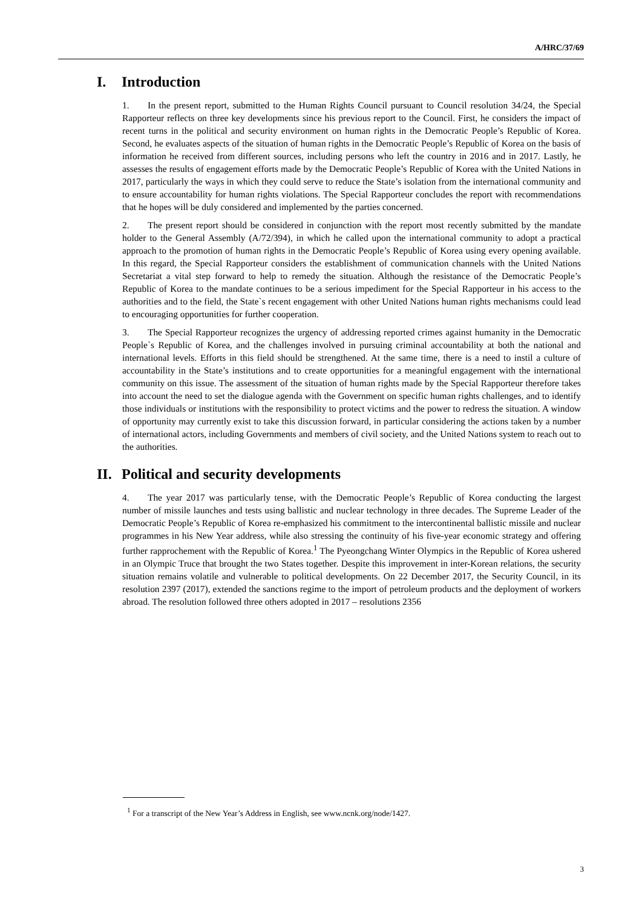A/HRC/37/69
I. Introduction
1. In the present report, submitted to the Human Rights Council pursuant to Council resolution 34/24, the Special Rapporteur reflects on three key developments since his previous report to the Council. First, he considers the impact of recent turns in the political and security environment on human rights in the Democratic People’s Republic of Korea. Second, he evaluates aspects of the situation of human rights in the Democratic People’s Republic of Korea on the basis of information he received from different sources, including persons who left the country in 2016 and in 2017. Lastly, he assesses the results of engagement efforts made by the Democratic People’s Republic of Korea with the United Nations in 2017, particularly the ways in which they could serve to reduce the State’s isolation from the international community and to ensure accountability for human rights violations. The Special Rapporteur concludes the report with recommendations that he hopes will be duly considered and implemented by the parties concerned.
2. The present report should be considered in conjunction with the report most recently submitted by the mandate holder to the General Assembly (A/72/394), in which he called upon the international community to adopt a practical approach to the promotion of human rights in the Democratic People’s Republic of Korea using every opening available. In this regard, the Special Rapporteur considers the establishment of communication channels with the United Nations Secretariat a vital step forward to help to remedy the situation. Although the resistance of the Democratic People’s Republic of Korea to the mandate continues to be a serious impediment for the Special Rapporteur in his access to the authorities and to the field, the State`s recent engagement with other United Nations human rights mechanisms could lead to encouraging opportunities for further cooperation.
3. The Special Rapporteur recognizes the urgency of addressing reported crimes against humanity in the Democratic People`s Republic of Korea, and the challenges involved in pursuing criminal accountability at both the national and international levels. Efforts in this field should be strengthened. At the same time, there is a need to instil a culture of accountability in the State’s institutions and to create opportunities for a meaningful engagement with the international community on this issue. The assessment of the situation of human rights made by the Special Rapporteur therefore takes into account the need to set the dialogue agenda with the Government on specific human rights challenges, and to identify those individuals or institutions with the responsibility to protect victims and the power to redress the situation. A window of opportunity may currently exist to take this discussion forward, in particular considering the actions taken by a number of international actors, including Governments and members of civil society, and the United Nations system to reach out to the authorities.
II. Political and security developments
4. The year 2017 was particularly tense, with the Democratic People’s Republic of Korea conducting the largest number of missile launches and tests using ballistic and nuclear technology in three decades. The Supreme Leader of the Democratic People’s Republic of Korea re-emphasized his commitment to the intercontinental ballistic missile and nuclear programmes in his New Year address, while also stressing the continuity of his five-year economic strategy and offering further rapprochement with the Republic of Korea.<sup>1</sup> The Pyeongchang Winter Olympics in the Republic of Korea ushered in an Olympic Truce that brought the two States together. Despite this improvement in inter-Korean relations, the security situation remains volatile and vulnerable to political developments. On 22 December 2017, the Security Council, in its resolution 2397 (2017), extended the sanctions regime to the import of petroleum products and the deployment of workers abroad. The resolution followed three others adopted in 2017 – resolutions 2356
<sup>1</sup> For a transcript of the New Year’s Address in English, see www.ncnk.org/node/1427.
3